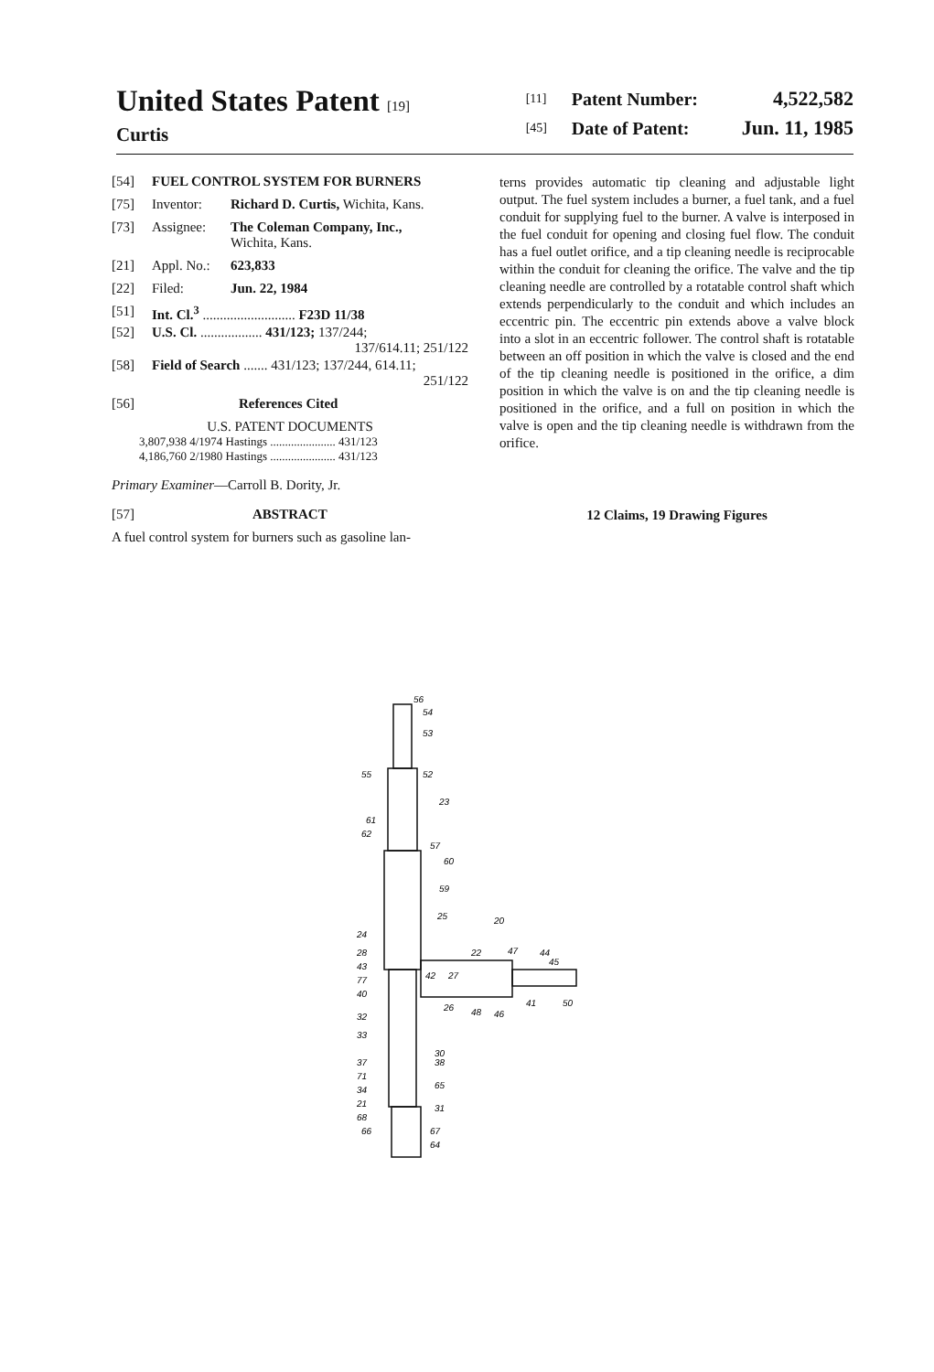United States Patent [19]
Curtis
| [11] | Patent Number: | 4,522,582 |
| [45] | Date of Patent: | Jun. 11, 1985 |
[54] FUEL CONTROL SYSTEM FOR BURNERS
[75] Inventor: Richard D. Curtis, Wichita, Kans.
[73] Assignee: The Coleman Company, Inc.,
Wichita, Kans.
[21] Appl. No.: 623,833
[22] Filed: Jun. 22, 1984
[51] Int. Cl.<sup>3</sup> ........................... F23D 11/38
[52] U.S. Cl. .................. 431/123; 137/244;
137/614.11; 251/122
[58] Field of Search ....... 431/123; 137/244, 614.11;
251/122
[56] References Cited
U.S. PATENT DOCUMENTS
3,807,938 4/1974 Hastings ...................... 431/123
4,186,760 2/1980 Hastings ...................... 431/123
Primary Examiner—Carroll B. Dority, Jr.
[57] ABSTRACT
A fuel control system for burners such as gasoline lan-
terns provides automatic tip cleaning and adjustable light output. The fuel system includes a burner, a fuel tank, and a fuel conduit for supplying fuel to the burner. A valve is interposed in the fuel conduit for opening and closing fuel flow. The conduit has a fuel outlet orifice, and a tip cleaning needle is reciprocable within the conduit for cleaning the orifice. The valve and the tip cleaning needle are controlled by a rotatable control shaft which extends perpendicularly to the conduit and which includes an eccentric pin. The eccentric pin extends above a valve block into a slot in an eccentric follower. The control shaft is rotatable between an off position in which the valve is closed and the end of the tip cleaning needle is positioned in the orifice, a dim position in which the valve is on and the tip cleaning needle is positioned in the orifice, and a full on position in which the valve is open and the tip cleaning needle is withdrawn from the orifice.
12 Claims, 19 Drawing Figures
56
54
53
55
52
23
61
62
57
60
59
25
20
24
28
22
47
44
45
43
77
40
42
27
26
48
46
41
50
32
33
30
38
37
71
34
65
21
31
68
66
67
64